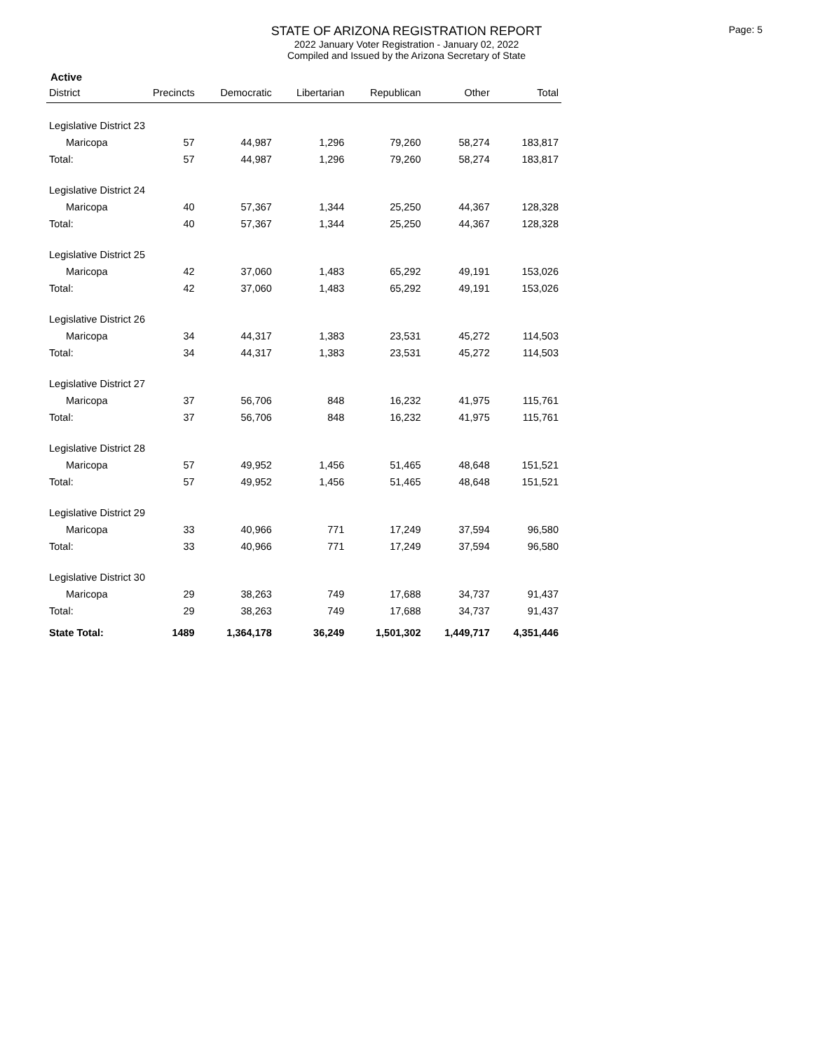STATE OF ARIZONA REGISTRATION REPORT
2022 January Voter Registration - January 02, 2022
Compiled and Issued by the Arizona Secretary of State
Page: 5
Active
| District | Precincts | Democratic | Libertarian | Republican | Other | Total |
| --- | --- | --- | --- | --- | --- | --- |
| Legislative District 23 | | | | | | |
| Maricopa | 57 | 44,987 | 1,296 | 79,260 | 58,274 | 183,817 |
| Total: | 57 | 44,987 | 1,296 | 79,260 | 58,274 | 183,817 |
| Legislative District 24 | | | | | | |
| Maricopa | 40 | 57,367 | 1,344 | 25,250 | 44,367 | 128,328 |
| Total: | 40 | 57,367 | 1,344 | 25,250 | 44,367 | 128,328 |
| Legislative District 25 | | | | | | |
| Maricopa | 42 | 37,060 | 1,483 | 65,292 | 49,191 | 153,026 |
| Total: | 42 | 37,060 | 1,483 | 65,292 | 49,191 | 153,026 |
| Legislative District 26 | | | | | | |
| Maricopa | 34 | 44,317 | 1,383 | 23,531 | 45,272 | 114,503 |
| Total: | 34 | 44,317 | 1,383 | 23,531 | 45,272 | 114,503 |
| Legislative District 27 | | | | | | |
| Maricopa | 37 | 56,706 | 848 | 16,232 | 41,975 | 115,761 |
| Total: | 37 | 56,706 | 848 | 16,232 | 41,975 | 115,761 |
| Legislative District 28 | | | | | | |
| Maricopa | 57 | 49,952 | 1,456 | 51,465 | 48,648 | 151,521 |
| Total: | 57 | 49,952 | 1,456 | 51,465 | 48,648 | 151,521 |
| Legislative District 29 | | | | | | |
| Maricopa | 33 | 40,966 | 771 | 17,249 | 37,594 | 96,580 |
| Total: | 33 | 40,966 | 771 | 17,249 | 37,594 | 96,580 |
| Legislative District 30 | | | | | | |
| Maricopa | 29 | 38,263 | 749 | 17,688 | 34,737 | 91,437 |
| Total: | 29 | 38,263 | 749 | 17,688 | 34,737 | 91,437 |
| State Total: | 1489 | 1,364,178 | 36,249 | 1,501,302 | 1,449,717 | 4,351,446 |